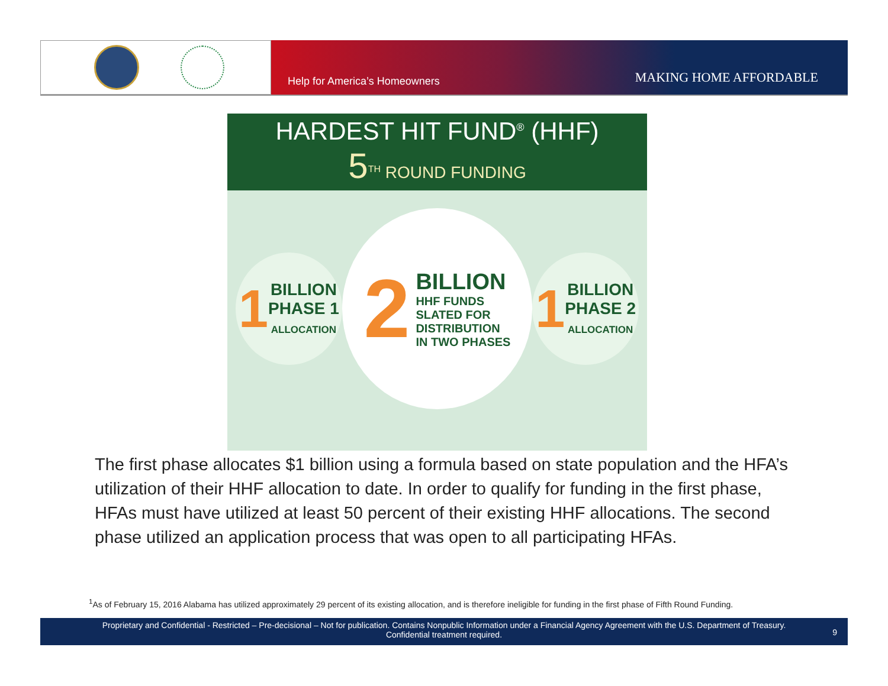Help for America’s Homeowners MAKING HOME AFFORDABLE
HARDEST HIT FUND<sup>®</sup> (HHF)
5<sup>TH</sup> ROUND FUNDING
1
BILLION
PHASE 1
ALLOCATION
2
BILLION
HHF FUNDS
SLATED FOR
DISTRIBUTION
IN TWO PHASES
1
BILLION
PHASE 2
ALLOCATION
The first phase allocates $1 billion using a formula based on state population and the HFA’s utilization of their HHF allocation to date. In order to qualify for funding in the first phase, HFAs must have utilized at least 50 percent of their existing HHF allocations. The second phase utilized an application process that was open to all participating HFAs.
<sup>1</sup> As of February 15, 2016 Alabama has utilized approximately 29 percent of its existing allocation, and is therefore ineligible for funding in the first phase of Fifth Round Funding.
Proprietary and Confidential - Restricted – Pre-decisional – Not for publication. Contains Nonpublic Information under a Financial Agency Agreement with the U.S. Department of Treasury.
Confidential treatment required.
9